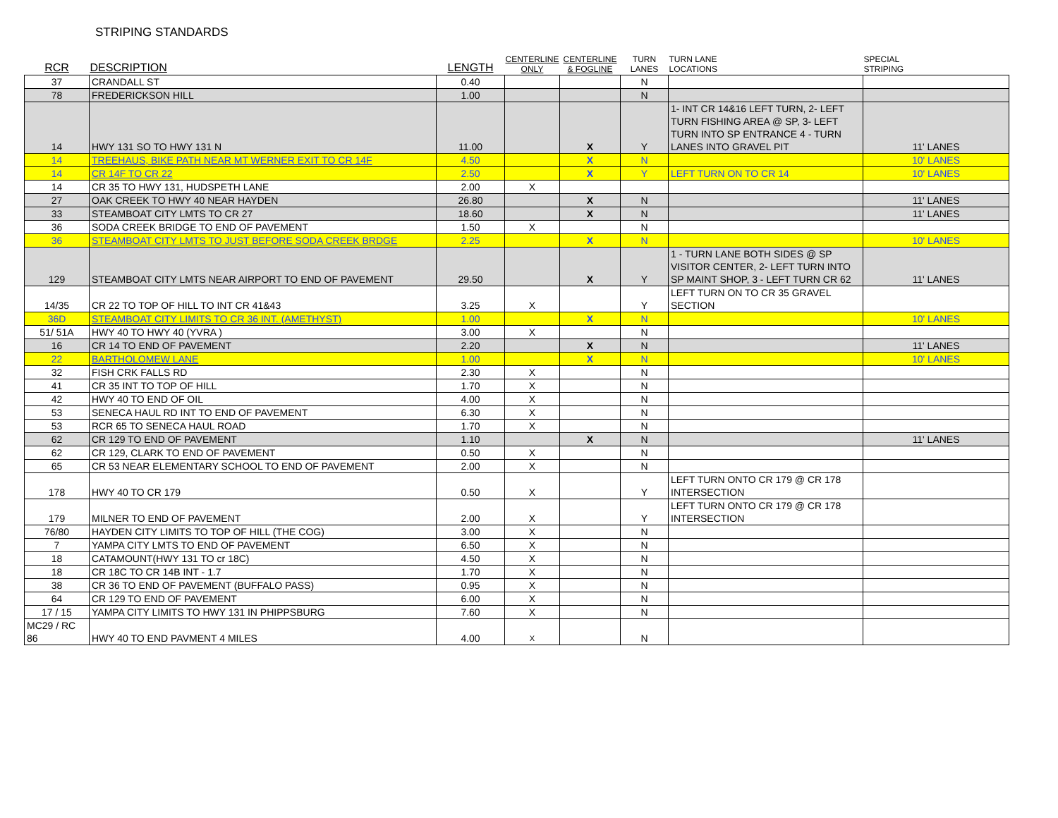STRIPING STANDARDS
| RCR | DESCRIPTION | LENGTH | CENTERLINE ONLY | CENTERLINE & FOGLINE | TURN LANES | TURN LANE LOCATIONS | SPECIAL STRIPING |
| --- | --- | --- | --- | --- | --- | --- | --- |
| 37 | CRANDALL ST | 0.40 | | | N | | |
| 78 | FREDERICKSON HILL | 1.00 | | | N | | |
| 14 | HWY 131 SO TO HWY 131 N | 11.00 | | X | Y | 1- INT CR 14&16 LEFT TURN, 2- LEFT TURN FISHING AREA @ SP, 3- LEFT TURN INTO SP ENTRANCE 4 - TURN LANES INTO GRAVEL PIT | 11' LANES |
| 14 | TREEHAUS, BIKE PATH NEAR MT WERNER EXIT TO CR 14F | 4.50 | | X | N | | 10' LANES |
| 14 | CR 14F TO CR 22 | 2.50 | | X | Y | LEFT TURN ON TO CR 14 | 10' LANES |
| 14 | CR 35 TO HWY 131, HUDSPETH LANE | 2.00 | X | | | | |
| 27 | OAK CREEK TO HWY 40 NEAR HAYDEN | 26.80 | | X | N | | 11' LANES |
| 33 | STEAMBOAT CITY LMTS TO CR 27 | 18.60 | | X | N | | 11' LANES |
| 36 | SODA CREEK BRIDGE TO END OF PAVEMENT | 1.50 | X | | N | | |
| 36 | STEAMBOAT CITY LMTS TO JUST BEFORE SODA CREEK BRDGE | 2.25 | | X | N | | 10' LANES |
| 129 | STEAMBOAT CITY LMTS NEAR AIRPORT TO END OF PAVEMENT | 29.50 | | X | Y | 1 - TURN LANE BOTH SIDES @ SP VISITOR CENTER, 2- LEFT TURN INTO SP MAINT SHOP, 3 - LEFT TURN CR 62 | 11' LANES |
| 14/35 | CR 22 TO TOP OF HILL TO INT CR 41&43 | 3.25 | X | | Y | LEFT TURN ON TO CR 35 GRAVEL SECTION | |
| 36D | STEAMBOAT CITY LIMITS TO CR 36 INT. (AMETHYST) | 1.00 | | X | N | | 10' LANES |
| 51/ 51A | HWY 40 TO HWY 40 (YVRA ) | 3.00 | X | | N | | |
| 16 | CR 14 TO END OF PAVEMENT | 2.20 | | X | N | | 11' LANES |
| 22 | BARTHOLOMEW LANE | 1.00 | | X | N | | 10' LANES |
| 32 | FISH CRK FALLS RD | 2.30 | X | | N | | |
| 41 | CR 35 INT TO TOP OF HILL | 1.70 | X | | N | | |
| 42 | HWY 40 TO END OF OIL | 4.00 | X | | N | | |
| 53 | SENECA HAUL RD INT TO END OF PAVEMENT | 6.30 | X | | N | | |
| 53 | RCR 65 TO SENECA HAUL ROAD | 1.70 | X | | N | | |
| 62 | CR 129 TO END OF PAVEMENT | 1.10 | | X | N | | 11' LANES |
| 62 | CR 129, CLARK TO END OF PAVEMENT | 0.50 | X | | N | | |
| 65 | CR 53 NEAR ELEMENTARY SCHOOL TO END OF PAVEMENT | 2.00 | X | | N | | |
| 178 | HWY 40 TO CR 179 | 0.50 | X | | Y | LEFT TURN ONTO CR 179 @ CR 178 INTERSECTION | |
| 179 | MILNER TO END OF PAVEMENT | 2.00 | X | | Y | LEFT TURN ONTO CR 179 @ CR 178 INTERSECTION | |
| 76/80 | HAYDEN CITY LIMITS TO TOP OF HILL (THE COG) | 3.00 | X | | N | | |
| 7 | YAMPA CITY LMTS TO END OF PAVEMENT | 6.50 | X | | N | | |
| 18 | CATAMOUNT(HWY 131 TO cr 18C) | 4.50 | X | | N | | |
| 18 | CR 18C TO CR 14B INT - 1.7 | 1.70 | X | | N | | |
| 38 | CR 36 TO END OF PAVEMENT (BUFFALO PASS) | 0.95 | X | | N | | |
| 64 | CR 129 TO END OF PAVEMENT | 6.00 | X | | N | | |
| 17 / 15 | YAMPA CITY LIMITS TO HWY 131 IN PHIPPSBURG | 7.60 | X | | N | | |
| MC29 / RC 86 | HWY 40 TO END PAVMENT 4 MILES | 4.00 | X | | N | | |